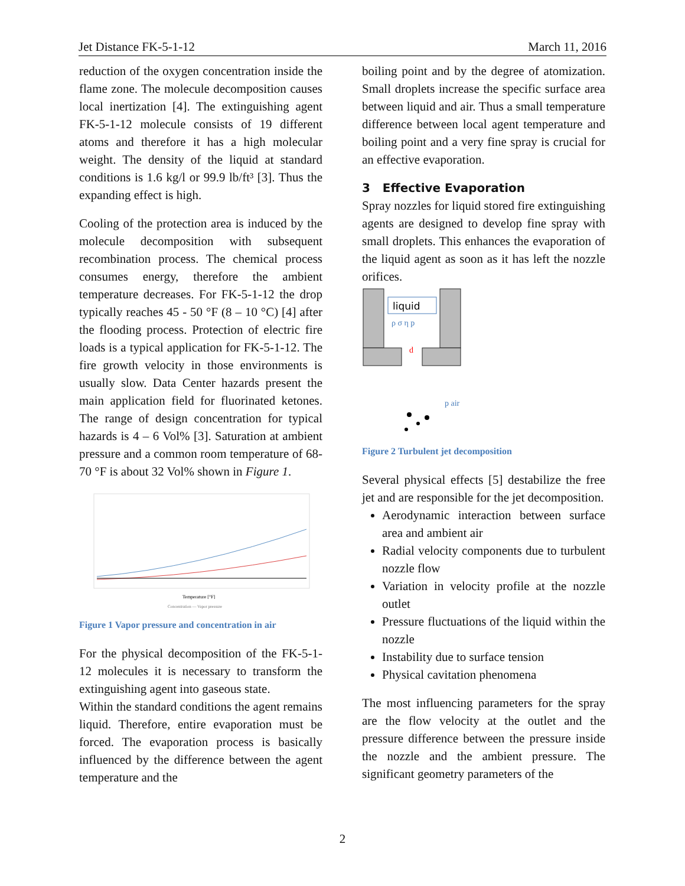Jet Distance FK-5-1-12 March 11, 2016
reduction of the oxygen concentration inside the flame zone. The molecule decomposition causes local inertization [4]. The extinguishing agent FK-5-1-12 molecule consists of 19 different atoms and therefore it has a high molecular weight. The density of the liquid at standard conditions is 1.6 kg/l or 99.9 lb/ft³ [3]. Thus the expanding effect is high.
Cooling of the protection area is induced by the molecule decomposition with subsequent recombination process. The chemical process consumes energy, therefore the ambient temperature decreases. For FK-5-1-12 the drop typically reaches 45 - 50 °F (8 – 10 °C) [4] after the flooding process. Protection of electric fire loads is a typical application for FK-5-1-12. The fire growth velocity in those environments is usually slow. Data Center hazards present the main application field for fluorinated ketones. The range of design concentration for typical hazards is 4 – 6 Vol% [3]. Saturation at ambient pressure and a common room temperature of 68-70 °F is about 32 Vol% shown in Figure 1.
Temperature [°F]
Concentration — Vapor pressure
Figure 1 Vapor pressure and concentration in air
For the physical decomposition of the FK-5-1-12 molecules it is necessary to transform the extinguishing agent into gaseous state.
Within the standard conditions the agent remains liquid. Therefore, entire evaporation must be forced. The evaporation process is basically influenced by the difference between the agent temperature and the
boiling point and by the degree of atomization. Small droplets increase the specific surface area between liquid and air. Thus a small temperature difference between local agent temperature and boiling point and a very fine spray is crucial for an effective evaporation.
3 Effective Evaporation
Spray nozzles for liquid stored fire extinguishing agents are designed to develop fine spray with small droplets. This enhances the evaporation of the liquid agent as soon as it has left the nozzle orifices.
liquid
ρ σ η p
d
p air
Figure 2 Turbulent jet decomposition
Several physical effects [5] destabilize the free jet and are responsible for the jet decomposition.
Aerodynamic interaction between surface area and ambient air
Radial velocity components due to turbulent nozzle flow
Variation in velocity profile at the nozzle outlet
Pressure fluctuations of the liquid within the nozzle
Instability due to surface tension
Physical cavitation phenomena
The most influencing parameters for the spray are the flow velocity at the outlet and the pressure difference between the pressure inside the nozzle and the ambient pressure. The significant geometry parameters of the
2